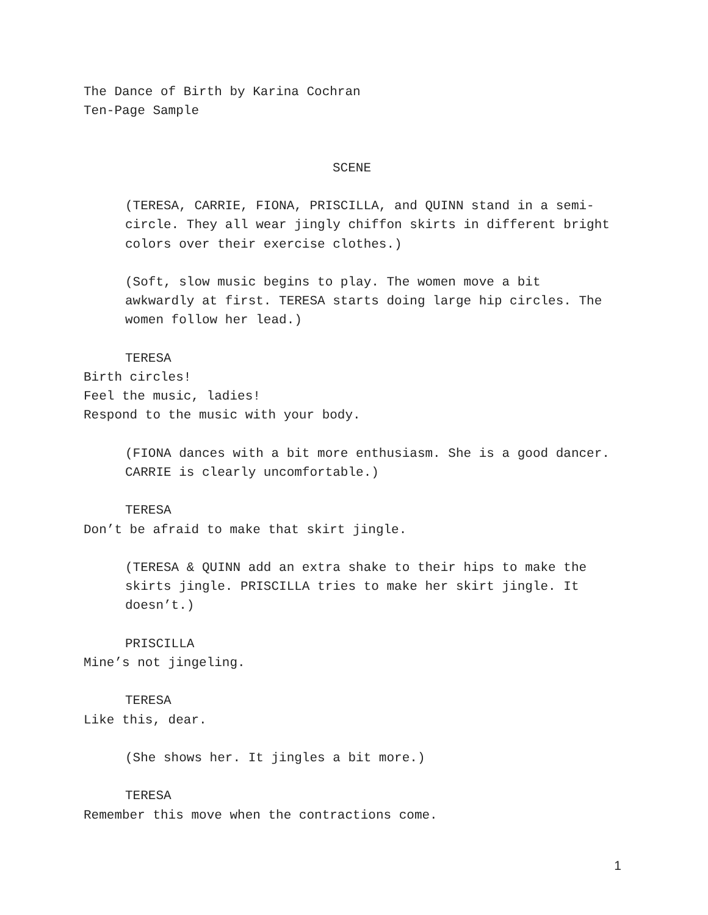The Dance of Birth by Karina Cochran
Ten-Page Sample
SCENE
(TERESA, CARRIE, FIONA, PRISCILLA, and QUINN stand in a semi-circle. They all wear jingly chiffon skirts in different bright colors over their exercise clothes.)
(Soft, slow music begins to play. The women move a bit awkwardly at first. TERESA starts doing large hip circles. The women follow her lead.)
TERESA
Birth circles!
Feel the music, ladies!
Respond to the music with your body.
(FIONA dances with a bit more enthusiasm. She is a good dancer. CARRIE is clearly uncomfortable.)
TERESA
Don’t be afraid to make that skirt jingle.
(TERESA & QUINN add an extra shake to their hips to make the skirts jingle. PRISCILLA tries to make her skirt jingle. It doesn’t.)
PRISCILLA
Mine’s not jingeling.
TERESA
Like this, dear.
(She shows her. It jingles a bit more.)
TERESA
Remember this move when the contractions come.
1